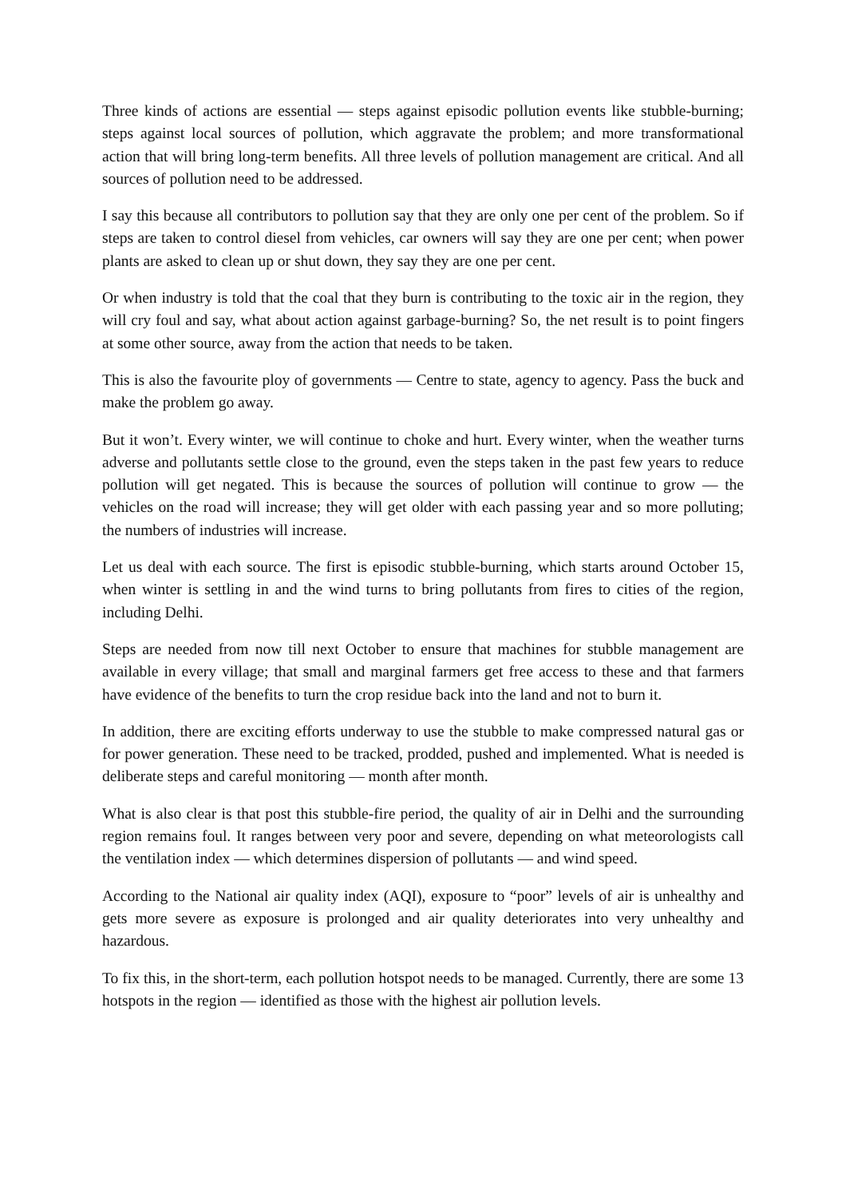Three kinds of actions are essential — steps against episodic pollution events like stubble-burning; steps against local sources of pollution, which aggravate the problem; and more transformational action that will bring long-term benefits. All three levels of pollution management are critical. And all sources of pollution need to be addressed.
I say this because all contributors to pollution say that they are only one per cent of the problem. So if steps are taken to control diesel from vehicles, car owners will say they are one per cent; when power plants are asked to clean up or shut down, they say they are one per cent.
Or when industry is told that the coal that they burn is contributing to the toxic air in the region, they will cry foul and say, what about action against garbage-burning? So, the net result is to point fingers at some other source, away from the action that needs to be taken.
This is also the favourite ploy of governments — Centre to state, agency to agency. Pass the buck and make the problem go away.
But it won’t. Every winter, we will continue to choke and hurt. Every winter, when the weather turns adverse and pollutants settle close to the ground, even the steps taken in the past few years to reduce pollution will get negated. This is because the sources of pollution will continue to grow — the vehicles on the road will increase; they will get older with each passing year and so more polluting; the numbers of industries will increase.
Let us deal with each source. The first is episodic stubble-burning, which starts around October 15, when winter is settling in and the wind turns to bring pollutants from fires to cities of the region, including Delhi.
Steps are needed from now till next October to ensure that machines for stubble management are available in every village; that small and marginal farmers get free access to these and that farmers have evidence of the benefits to turn the crop residue back into the land and not to burn it.
In addition, there are exciting efforts underway to use the stubble to make compressed natural gas or for power generation. These need to be tracked, prodded, pushed and implemented. What is needed is deliberate steps and careful monitoring — month after month.
What is also clear is that post this stubble-fire period, the quality of air in Delhi and the surrounding region remains foul. It ranges between very poor and severe, depending on what meteorologists call the ventilation index — which determines dispersion of pollutants — and wind speed.
According to the National air quality index (AQI), exposure to “poor” levels of air is unhealthy and gets more severe as exposure is prolonged and air quality deteriorates into very unhealthy and hazardous.
To fix this, in the short-term, each pollution hotspot needs to be managed. Currently, there are some 13 hotspots in the region — identified as those with the highest air pollution levels.